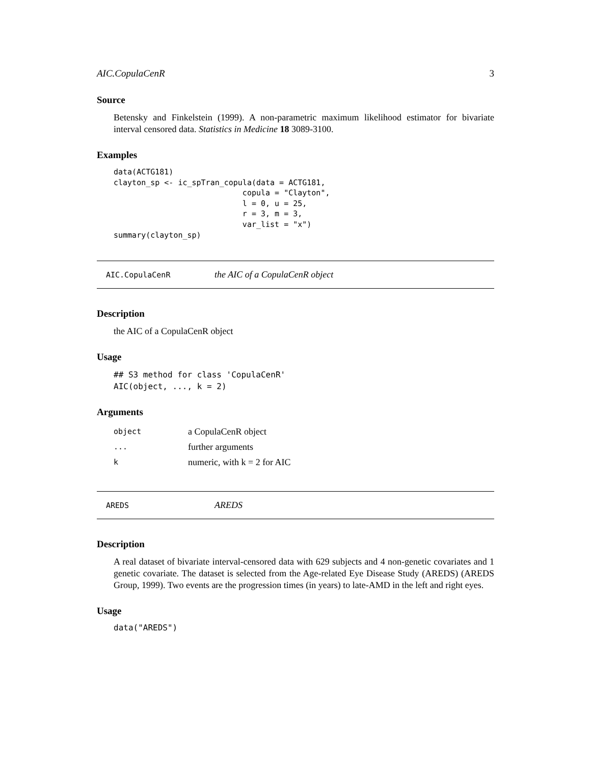AIC.CopulaCenR 3
Source
Betensky and Finkelstein (1999). A non-parametric maximum likelihood estimator for bivariate interval censored data. Statistics in Medicine 18 3089-3100.
Examples
data(ACTG181)
clayton_sp <- ic_spTran_copula(data = ACTG181,
                            copula = "Clayton",
                            l = 0, u = 25,
                            r = 3, m = 3,
                            var_list = "x")
summary(clayton_sp)
AIC.CopulaCenR the AIC of a CopulaCenR object
Description
the AIC of a CopulaCenR object
Usage
## S3 method for class 'CopulaCenR'
AIC(object, ..., k = 2)
Arguments
| object | a CopulaCenR object |
| ... | further arguments |
| k | numeric, with k = 2 for AIC |
AREDS AREDS
Description
A real dataset of bivariate interval-censored data with 629 subjects and 4 non-genetic covariates and 1 genetic covariate. The dataset is selected from the Age-related Eye Disease Study (AREDS) (AREDS Group, 1999). Two events are the progression times (in years) to late-AMD in the left and right eyes.
Usage
data("AREDS")